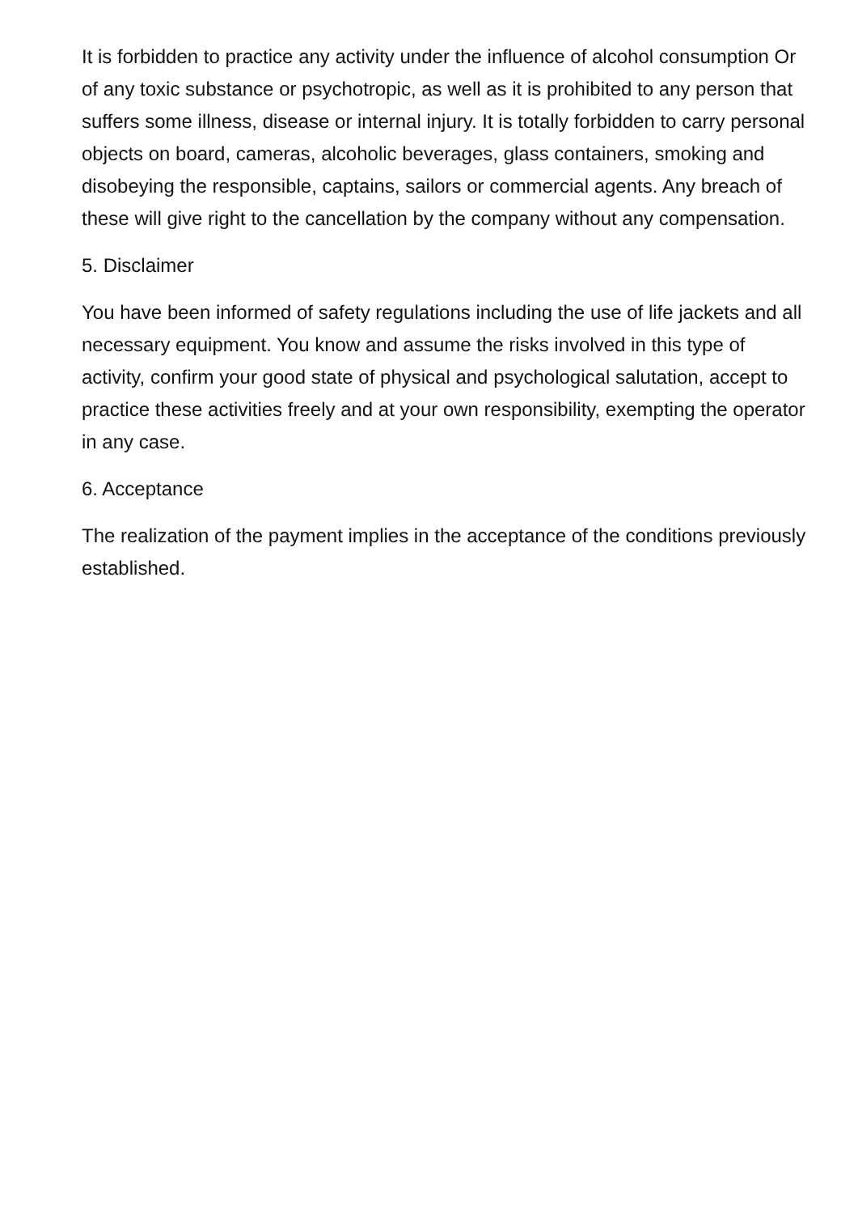It is forbidden to practice any activity under the influence of alcohol consumption Or of any toxic substance or psychotropic, as well as it is prohibited to any person that suffers some illness, disease or internal injury. It is totally forbidden to carry personal objects on board, cameras, alcoholic beverages, glass containers, smoking and disobeying the responsible, captains, sailors or commercial agents. Any breach of these will give right to the cancellation by the company without any compensation.
5. Disclaimer
You have been informed of safety regulations including the use of life jackets and all necessary equipment. You know and assume the risks involved in this type of activity, confirm your good state of physical and psychological salutation, accept to practice these activities freely and at your own responsibility, exempting the operator in any case.
6. Acceptance
The realization of the payment implies in the acceptance of the conditions previously established.